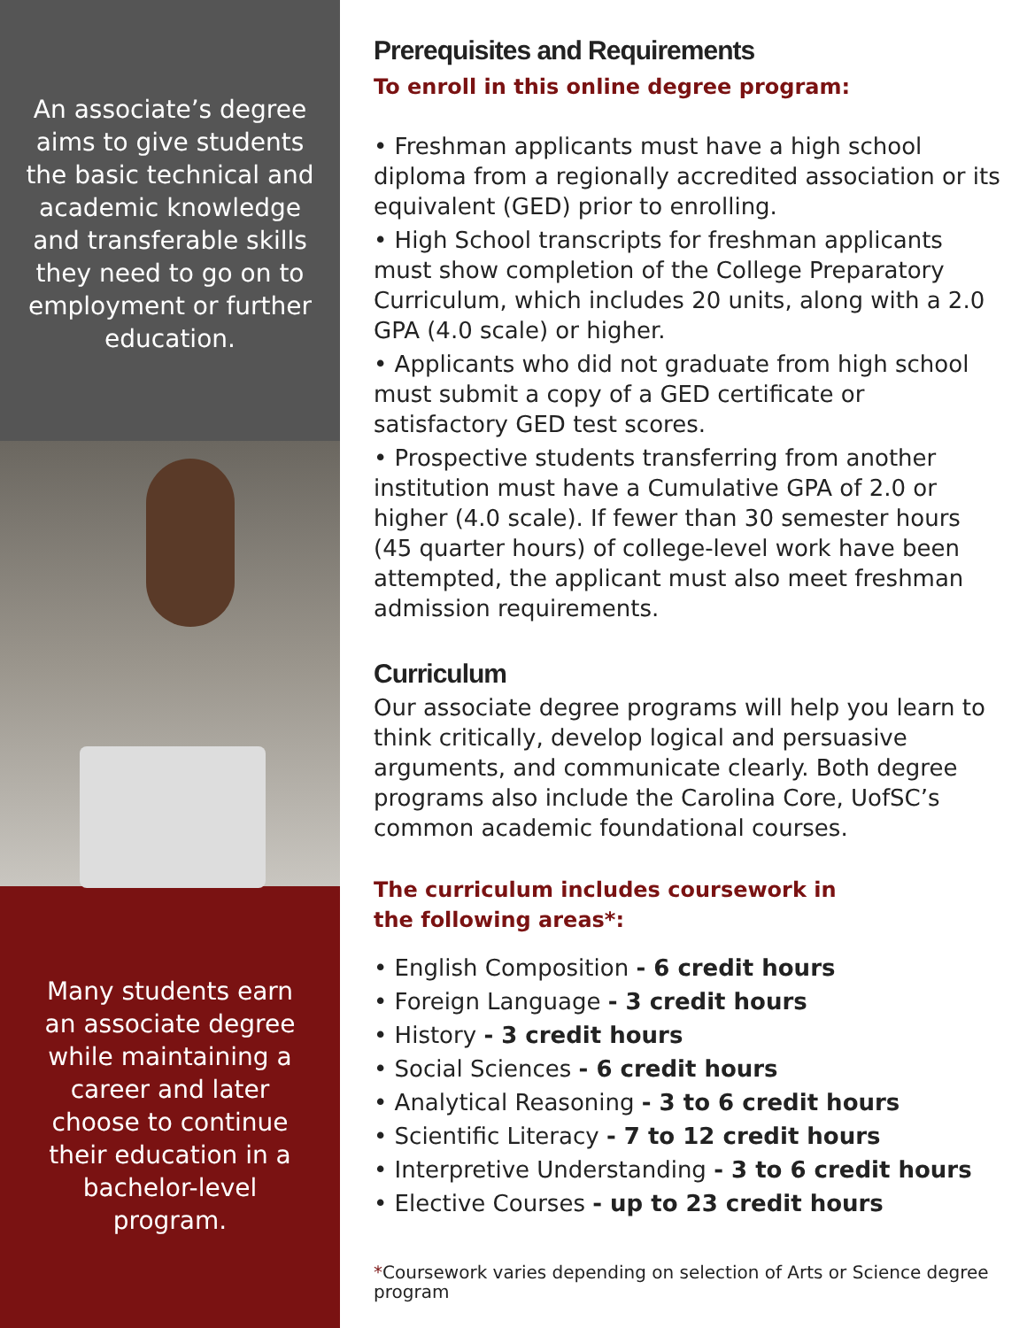An associate’s degree aims to give students the basic technical and academic knowledge and transferable skills they need to go on to employment or further education.
Many students earn an associate degree while maintaining a career and later choose to continue their education in a bachelor-level program.
Prerequisites and Requirements
To enroll in this online degree program:
• Freshman applicants must have a high school diploma from a regionally accredited association or its equivalent (GED) prior to enrolling.
• High School transcripts for freshman applicants must show completion of the College Preparatory Curriculum, which includes 20 units, along with a 2.0 GPA (4.0 scale) or higher.
• Applicants who did not graduate from high school must submit a copy of a GED certificate or satisfactory GED test scores.
• Prospective students transferring from another institution must have a Cumulative GPA of 2.0 or higher (4.0 scale). If fewer than 30 semester hours (45 quarter hours) of college-level work have been attempted, the applicant must also meet freshman admission requirements.
Curriculum
Our associate degree programs will help you learn to think critically, develop logical and persuasive arguments, and communicate clearly. Both degree programs also include the Carolina Core, UofSC’s common academic foundational courses.
The curriculum includes coursework in
the following areas*:
• English Composition - 6 credit hours
• Foreign Language - 3 credit hours
• History - 3 credit hours
• Social Sciences - 6 credit hours
• Analytical Reasoning - 3 to 6 credit hours
• Scientific Literacy - 7 to 12 credit hours
• Interpretive Understanding - 3 to 6 credit hours
• Elective Courses - up to 23 credit hours
*Coursework varies depending on selection of Arts or Science degree program